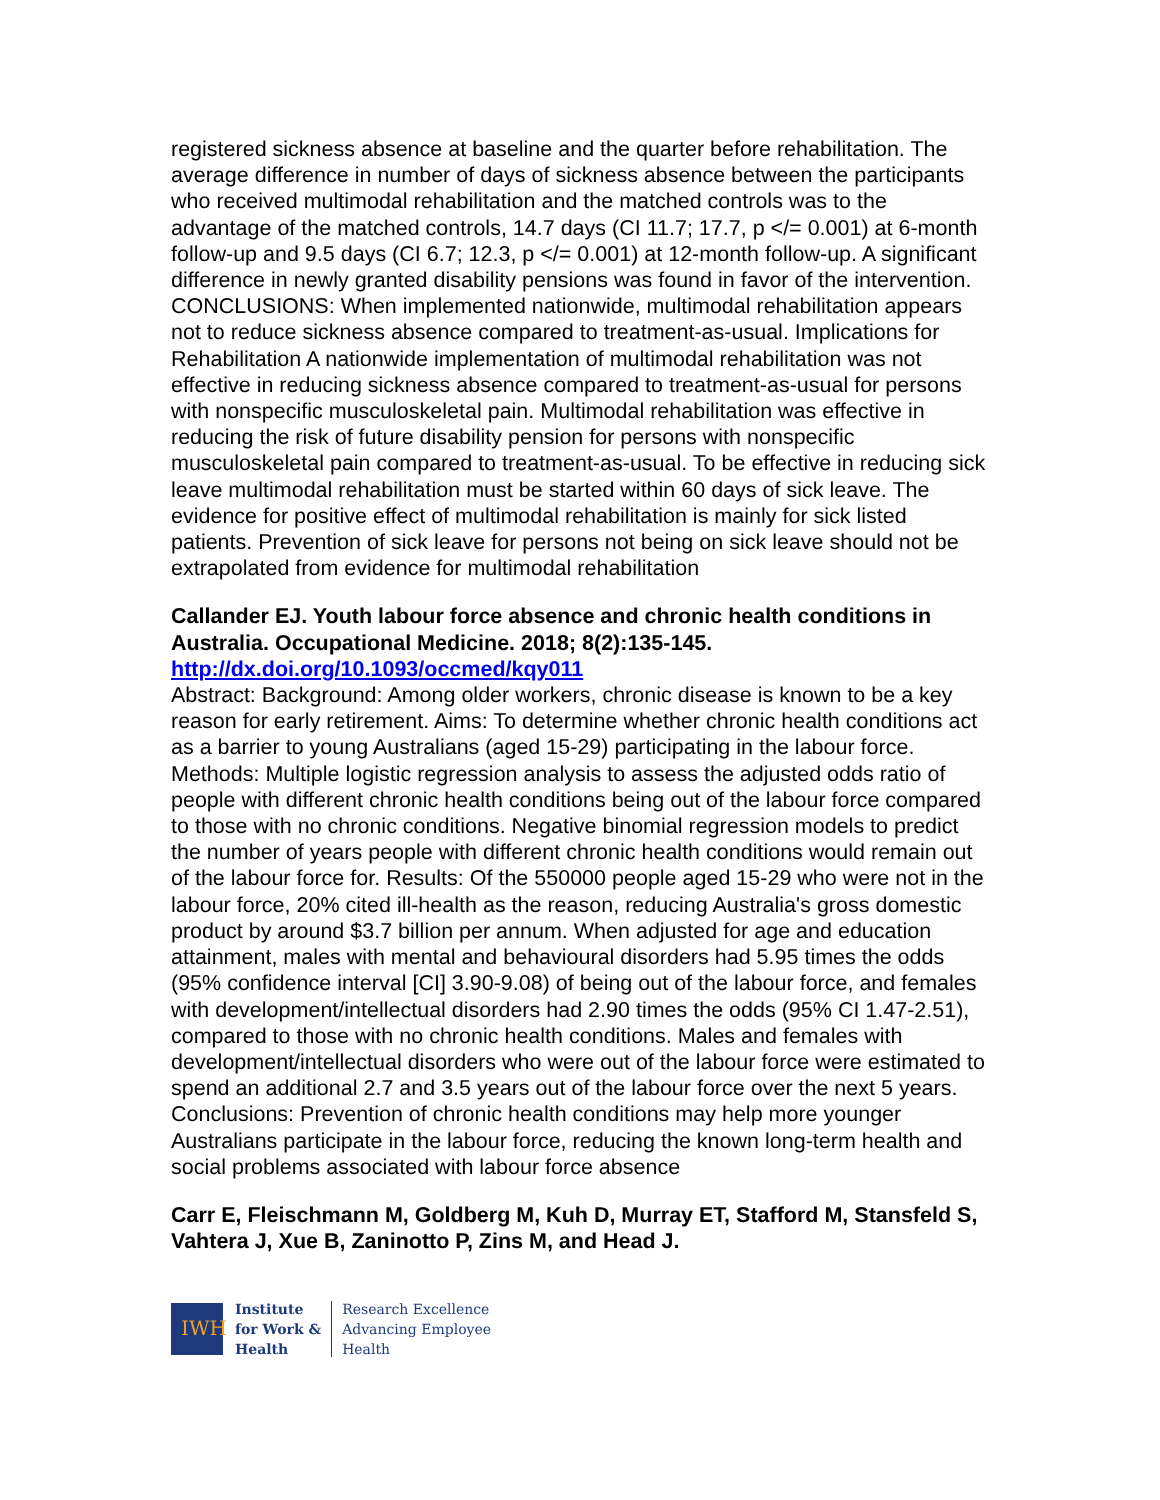registered sickness absence at baseline and the quarter before rehabilitation. The average difference in number of days of sickness absence between the participants who received multimodal rehabilitation and the matched controls was to the advantage of the matched controls, 14.7 days (CI 11.7; 17.7, p </= 0.001) at 6-month follow-up and 9.5 days (CI 6.7; 12.3, p </= 0.001) at 12-month follow-up. A significant difference in newly granted disability pensions was found in favor of the intervention. CONCLUSIONS: When implemented nationwide, multimodal rehabilitation appears not to reduce sickness absence compared to treatment-as-usual. Implications for Rehabilitation A nationwide implementation of multimodal rehabilitation was not effective in reducing sickness absence compared to treatment-as-usual for persons with nonspecific musculoskeletal pain. Multimodal rehabilitation was effective in reducing the risk of future disability pension for persons with nonspecific musculoskeletal pain compared to treatment-as-usual. To be effective in reducing sick leave multimodal rehabilitation must be started within 60 days of sick leave. The evidence for positive effect of multimodal rehabilitation is mainly for sick listed patients. Prevention of sick leave for persons not being on sick leave should not be extrapolated from evidence for multimodal rehabilitation
Callander EJ. Youth labour force absence and chronic health conditions in Australia. Occupational Medicine. 2018; 8(2):135-145.
http://dx.doi.org/10.1093/occmed/kqy011
Abstract: Background: Among older workers, chronic disease is known to be a key reason for early retirement. Aims: To determine whether chronic health conditions act as a barrier to young Australians (aged 15-29) participating in the labour force. Methods: Multiple logistic regression analysis to assess the adjusted odds ratio of people with different chronic health conditions being out of the labour force compared to those with no chronic conditions. Negative binomial regression models to predict the number of years people with different chronic health conditions would remain out of the labour force for. Results: Of the 550000 people aged 15-29 who were not in the labour force, 20% cited ill-health as the reason, reducing Australia's gross domestic product by around $3.7 billion per annum. When adjusted for age and education attainment, males with mental and behavioural disorders had 5.95 times the odds (95% confidence interval [CI] 3.90-9.08) of being out of the labour force, and females with development/intellectual disorders had 2.90 times the odds (95% CI 1.47-2.51), compared to those with no chronic health conditions. Males and females with development/intellectual disorders who were out of the labour force were estimated to spend an additional 2.7 and 3.5 years out of the labour force over the next 5 years. Conclusions: Prevention of chronic health conditions may help more younger Australians participate in the labour force, reducing the known long-term health and social problems associated with labour force absence
Carr E, Fleischmann M, Goldberg M, Kuh D, Murray ET, Stafford M, Stansfeld S, Vahtera J, Xue B, Zaninotto P, Zins M, and Head J.
IWH
Institute
for Work &
Health
Research Excellence
Advancing Employee
Health